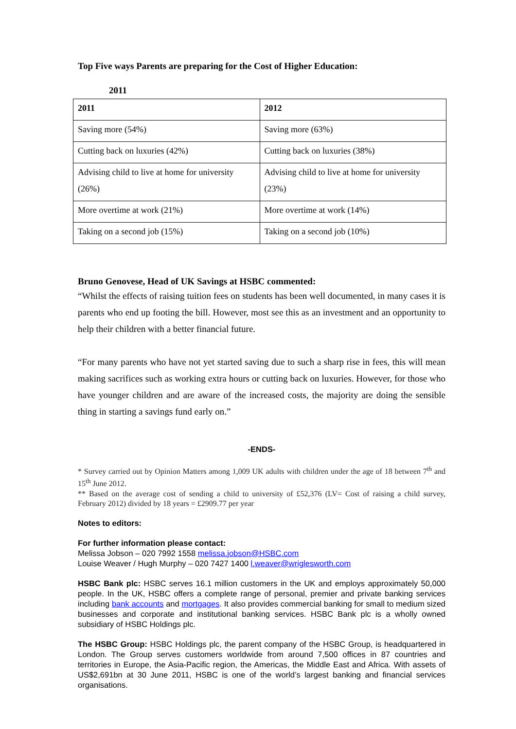Top Five ways Parents are preparing for the Cost of Higher Education:
2011
| 2011 | 2012 |
| --- | --- |
| Saving more (54%) | Saving more (63%) |
| Cutting back on luxuries (42%) | Cutting back on luxuries (38%) |
| Advising child to live at home for university (26%) | Advising child to live at home for university (23%) |
| More overtime at work (21%) | More overtime at work (14%) |
| Taking on a second job (15%) | Taking on a second job (10%) |
Bruno Genovese, Head of UK Savings at HSBC commented:
“Whilst the effects of raising tuition fees on students has been well documented, in many cases it is parents who end up footing the bill. However, most see this as an investment and an opportunity to help their children with a better financial future.
“For many parents who have not yet started saving due to such a sharp rise in fees, this will mean making sacrifices such as working extra hours or cutting back on luxuries. However, for those who have younger children and are aware of the increased costs, the majority are doing the sensible thing in starting a savings fund early on.”
-ENDS-
* Survey carried out by Opinion Matters among 1,009 UK adults with children under the age of 18 between 7<sup>th</sup> and 15<sup>th</sup> June 2012.
** Based on the average cost of sending a child to university of £52,376 (LV= Cost of raising a child survey, February 2012) divided by 18 years = £2909.77 per year
Notes to editors:
For further information please contact:
Melissa Jobson – 020 7992 1558 melissa.jobson@HSBC.com
Louise Weaver / Hugh Murphy – 020 7427 1400 l.weaver@wriglesworth.com
HSBC Bank plc: HSBC serves 16.1 million customers in the UK and employs approximately 50,000 people. In the UK, HSBC offers a complete range of personal, premier and private banking services including bank accounts and mortgages. It also provides commercial banking for small to medium sized businesses and corporate and institutional banking services. HSBC Bank plc is a wholly owned subsidiary of HSBC Holdings plc.
The HSBC Group: HSBC Holdings plc, the parent company of the HSBC Group, is headquartered in London. The Group serves customers worldwide from around 7,500 offices in 87 countries and territories in Europe, the Asia-Pacific region, the Americas, the Middle East and Africa. With assets of US$2,691bn at 30 June 2011, HSBC is one of the world’s largest banking and financial services organisations.